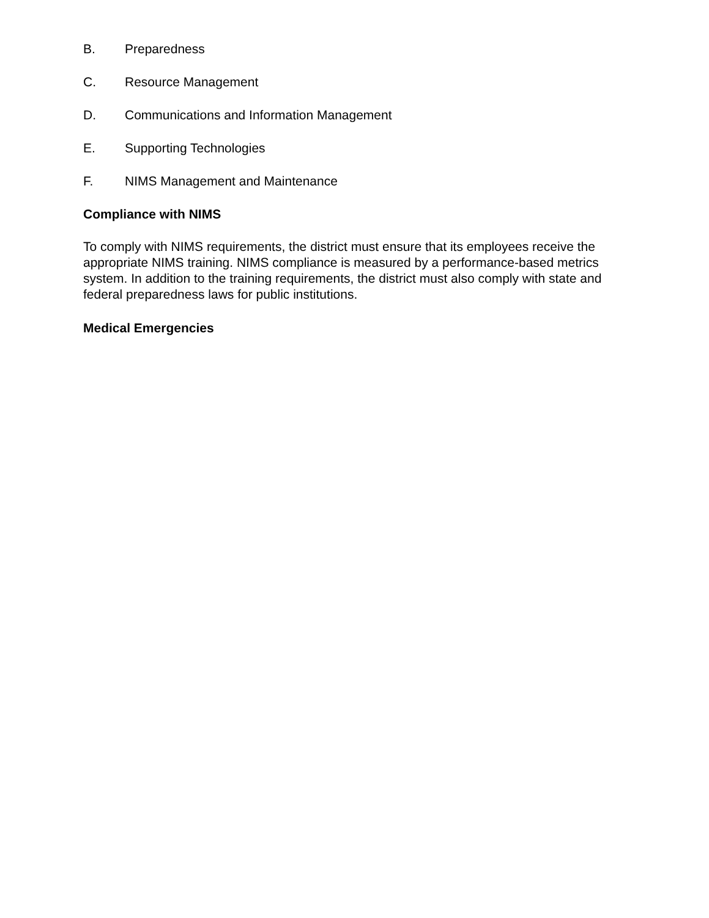B. Preparedness
C. Resource Management
D. Communications and Information Management
E. Supporting Technologies
F. NIMS Management and Maintenance
Compliance with NIMS
To comply with NIMS requirements, the district must ensure that its employees receive the appropriate NIMS training. NIMS compliance is measured by a performance-based metrics system. In addition to the training requirements, the district must also comply with state and federal preparedness laws for public institutions.
Medical Emergencies